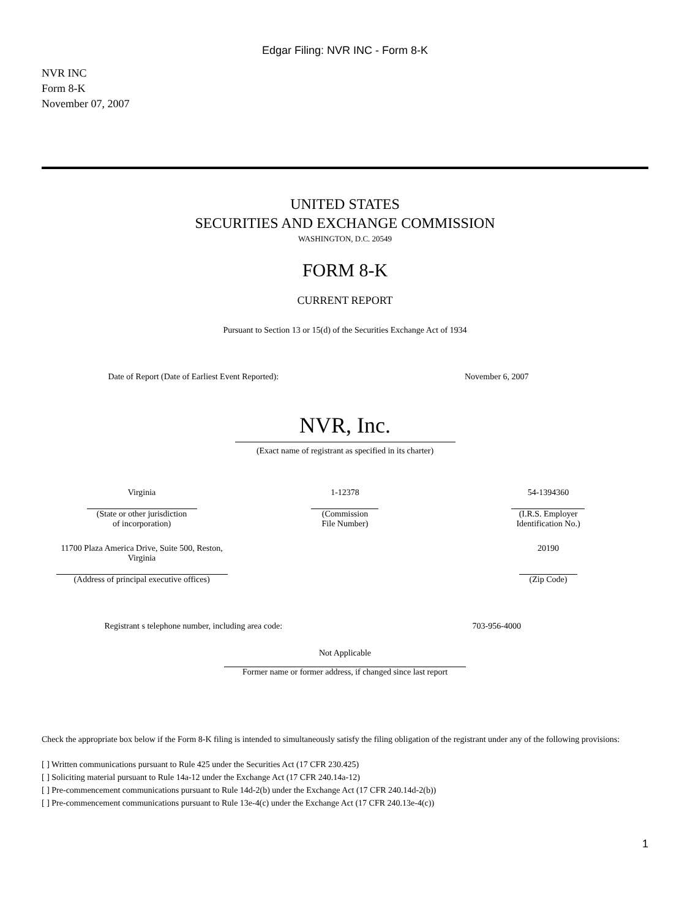Edgar Filing: NVR INC - Form 8-K
NVR INC
Form 8-K
November 07, 2007
UNITED STATES
SECURITIES AND EXCHANGE COMMISSION
WASHINGTON, D.C. 20549
FORM 8-K
CURRENT REPORT
Pursuant to Section 13 or 15(d) of the Securities Exchange Act of 1934
| Date of Report (Date of Earliest Event Reported): | November 6, 2007 |
NVR, Inc.
(Exact name of registrant as specified in its charter)
| Virginia | 1-12378 | 54-1394360 |
| (State or other jurisdiction of incorporation) | (Commission File Number) | (I.R.S. Employer Identification No.) |
| 11700 Plaza America Drive, Suite 500, Reston, Virginia | | 20190 |
| (Address of principal executive offices) | | (Zip Code) |
| Registrant s telephone number, including area code: | 703-956-4000 |
Not Applicable
Former name or former address, if changed since last report
Check the appropriate box below if the Form 8-K filing is intended to simultaneously satisfy the filing obligation of the registrant under any of the following provisions:
[ ] Written communications pursuant to Rule 425 under the Securities Act (17 CFR 230.425)
[ ] Soliciting material pursuant to Rule 14a-12 under the Exchange Act (17 CFR 240.14a-12)
[ ] Pre-commencement communications pursuant to Rule 14d-2(b) under the Exchange Act (17 CFR 240.14d-2(b))
[ ] Pre-commencement communications pursuant to Rule 13e-4(c) under the Exchange Act (17 CFR 240.13e-4(c))
1